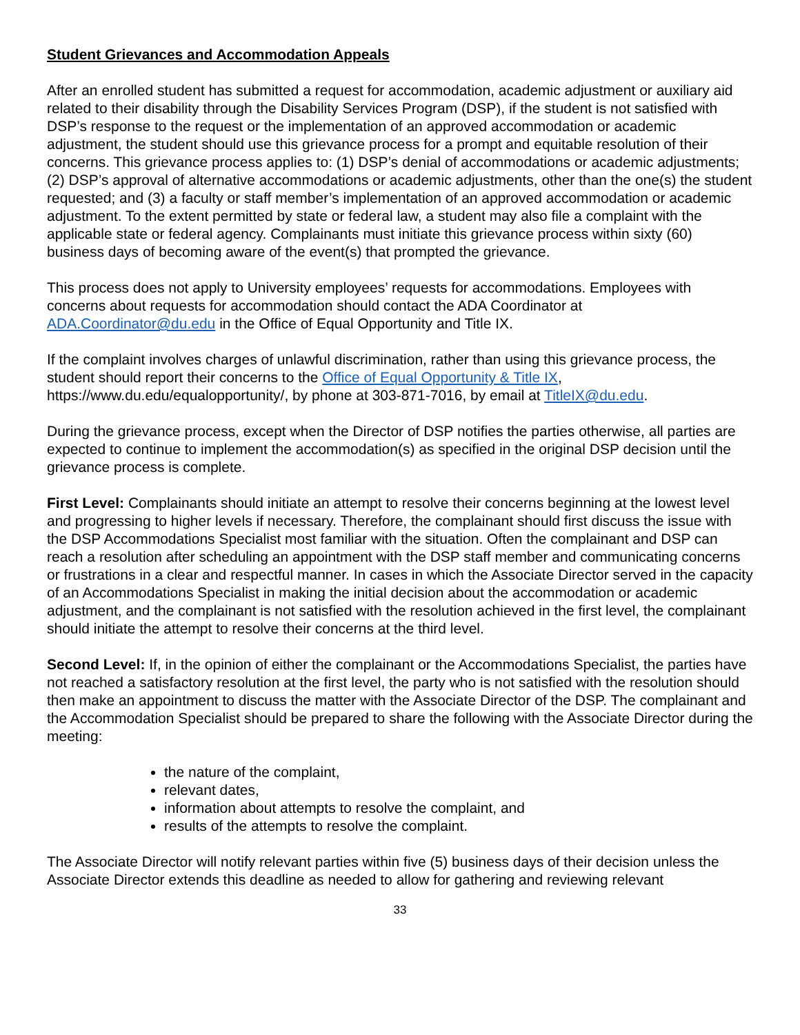Student Grievances and Accommodation Appeals
After an enrolled student has submitted a request for accommodation, academic adjustment or auxiliary aid related to their disability through the Disability Services Program (DSP), if the student is not satisfied with DSP’s response to the request or the implementation of an approved accommodation or academic adjustment, the student should use this grievance process for a prompt and equitable resolution of their concerns. This grievance process applies to: (1) DSP’s denial of accommodations or academic adjustments; (2) DSP’s approval of alternative accommodations or academic adjustments, other than the one(s) the student requested; and (3) a faculty or staff member’s implementation of an approved accommodation or academic adjustment. To the extent permitted by state or federal law, a student may also file a complaint with the applicable state or federal agency. Complainants must initiate this grievance process within sixty (60) business days of becoming aware of the event(s) that prompted the grievance.
This process does not apply to University employees’ requests for accommodations. Employees with concerns about requests for accommodation should contact the ADA Coordinator at ADA.Coordinator@du.edu in the Office of Equal Opportunity and Title IX.
If the complaint involves charges of unlawful discrimination, rather than using this grievance process, the student should report their concerns to the Office of Equal Opportunity & Title IX, https://www.du.edu/equalopportunity/, by phone at 303-871-7016, by email at TitleIX@du.edu.
During the grievance process, except when the Director of DSP notifies the parties otherwise, all parties are expected to continue to implement the accommodation(s) as specified in the original DSP decision until the grievance process is complete.
First Level: Complainants should initiate an attempt to resolve their concerns beginning at the lowest level and progressing to higher levels if necessary. Therefore, the complainant should first discuss the issue with the DSP Accommodations Specialist most familiar with the situation. Often the complainant and DSP can reach a resolution after scheduling an appointment with the DSP staff member and communicating concerns or frustrations in a clear and respectful manner. In cases in which the Associate Director served in the capacity of an Accommodations Specialist in making the initial decision about the accommodation or academic adjustment, and the complainant is not satisfied with the resolution achieved in the first level, the complainant should initiate the attempt to resolve their concerns at the third level.
Second Level: If, in the opinion of either the complainant or the Accommodations Specialist, the parties have not reached a satisfactory resolution at the first level, the party who is not satisfied with the resolution should then make an appointment to discuss the matter with the Associate Director of the DSP. The complainant and the Accommodation Specialist should be prepared to share the following with the Associate Director during the meeting:
the nature of the complaint,
relevant dates,
information about attempts to resolve the complaint, and
results of the attempts to resolve the complaint.
The Associate Director will notify relevant parties within five (5) business days of their decision unless the Associate Director extends this deadline as needed to allow for gathering and reviewing relevant
33